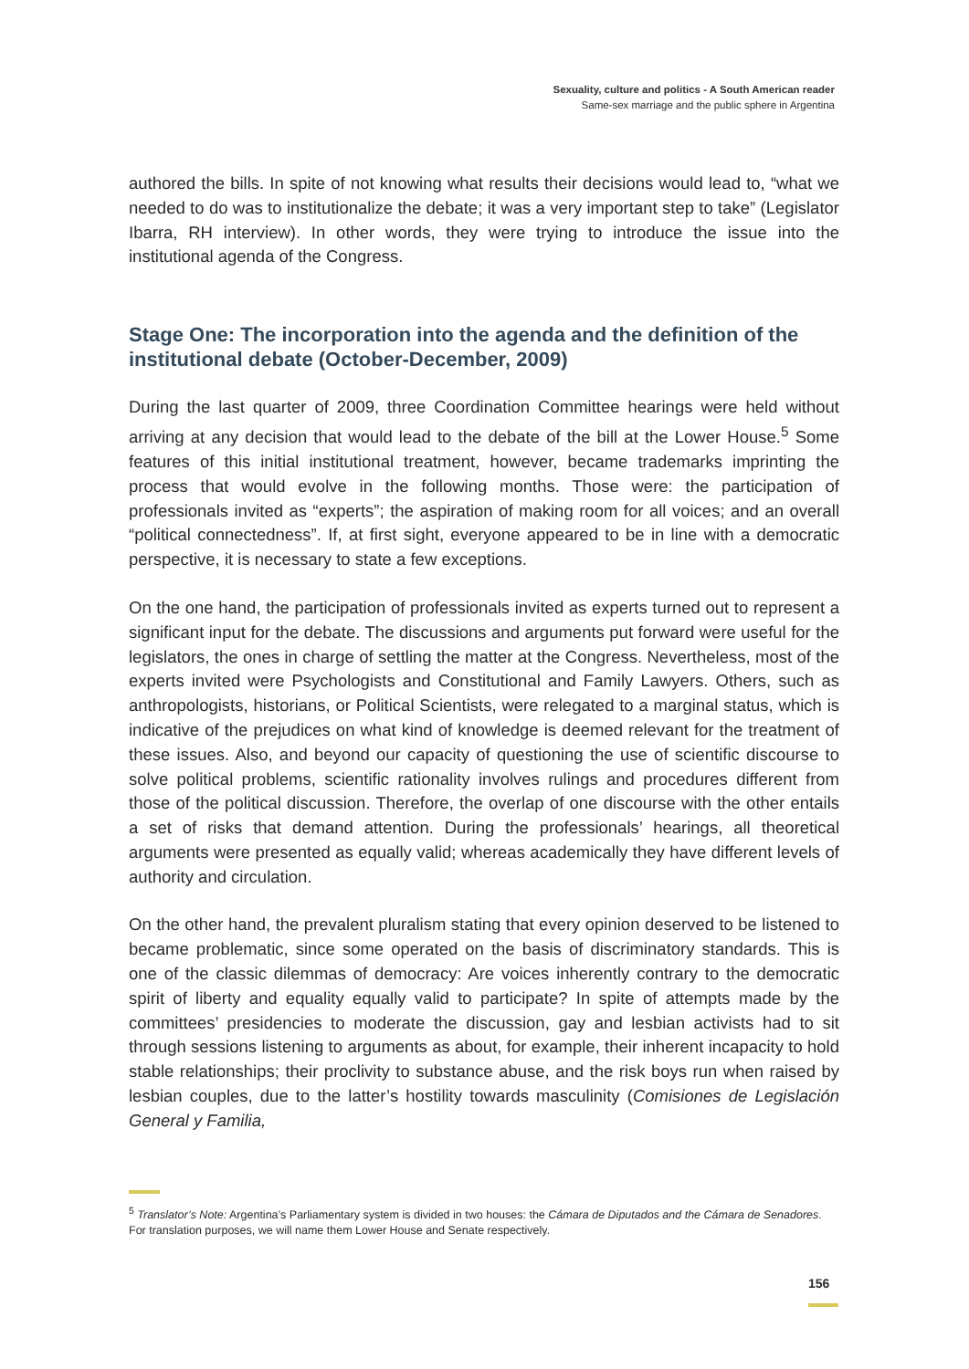Sexuality, culture and politics - A South American reader
Same-sex marriage and the public sphere in Argentina
authored the bills. In spite of not knowing what results their decisions would lead to, “what we needed to do was to institutionalize the debate; it was a very important step to take” (Legislator Ibarra, RH interview). In other words, they were trying to introduce the issue into the institutional agenda of the Congress.
Stage One: The incorporation into the agenda and the definition of the institutional debate (October-December, 2009)
During the last quarter of 2009, three Coordination Committee hearings were held without arriving at any decision that would lead to the debate of the bill at the Lower House.<sup>5</sup> Some features of this initial institutional treatment, however, became trademarks imprinting the process that would evolve in the following months. Those were: the participation of professionals invited as “experts”; the aspiration of making room for all voices; and an overall “political connectedness”. If, at first sight, everyone appeared to be in line with a democratic perspective, it is necessary to state a few exceptions.
On the one hand, the participation of professionals invited as experts turned out to represent a significant input for the debate. The discussions and arguments put forward were useful for the legislators, the ones in charge of settling the matter at the Congress. Nevertheless, most of the experts invited were Psychologists and Constitutional and Family Lawyers. Others, such as anthropologists, historians, or Political Scientists, were relegated to a marginal status, which is indicative of the prejudices on what kind of knowledge is deemed relevant for the treatment of these issues. Also, and beyond our capacity of questioning the use of scientific discourse to solve political problems, scientific rationality involves rulings and procedures different from those of the political discussion. Therefore, the overlap of one discourse with the other entails a set of risks that demand attention. During the professionals’ hearings, all theoretical arguments were presented as equally valid; whereas academically they have different levels of authority and circulation.
On the other hand, the prevalent pluralism stating that every opinion deserved to be listened to became problematic, since some operated on the basis of discriminatory standards. This is one of the classic dilemmas of democracy: Are voices inherently contrary to the democratic spirit of liberty and equality equally valid to participate? In spite of attempts made by the committees’ presidencies to moderate the discussion, gay and lesbian activists had to sit through sessions listening to arguments as about, for example, their inherent incapacity to hold stable relationships; their proclivity to substance abuse, and the risk boys run when raised by lesbian couples, due to the latter’s hostility towards masculinity (Comisiones de Legislación General y Familia,
<sup>5</sup> Translator’s Note: Argentina’s Parliamentary system is divided in two houses: the Cámara de Diputados and the Cámara de Senadores. For translation purposes, we will name them Lower House and Senate respectively.
156